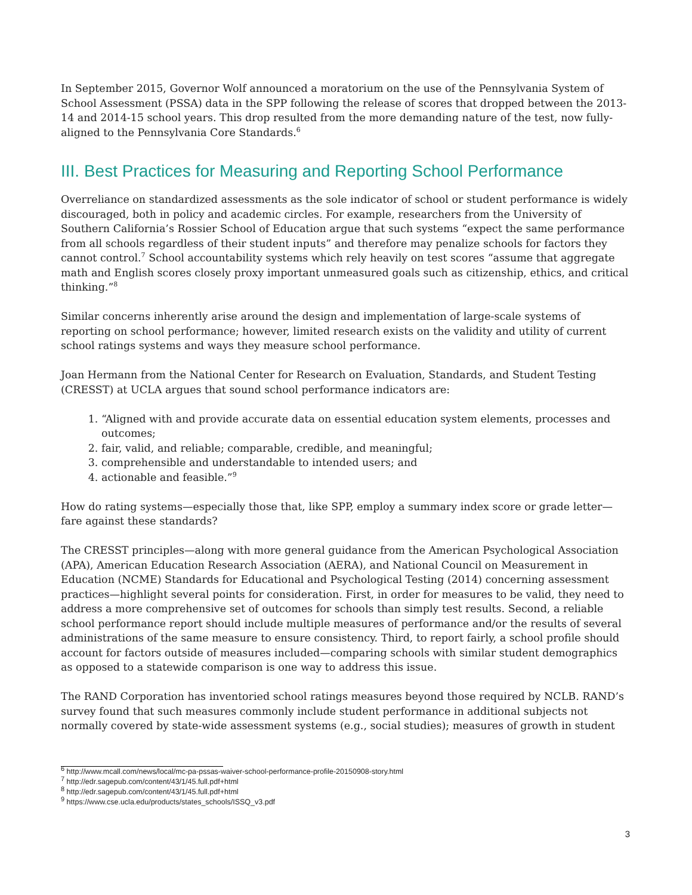In September 2015, Governor Wolf announced a moratorium on the use of the Pennsylvania System of School Assessment (PSSA) data in the SPP following the release of scores that dropped between the 2013-14 and 2014-15 school years. This drop resulted from the more demanding nature of the test, now fully-aligned to the Pennsylvania Core Standards.<sup>6</sup>
III. Best Practices for Measuring and Reporting School Performance
Overreliance on standardized assessments as the sole indicator of school or student performance is widely discouraged, both in policy and academic circles. For example, researchers from the University of Southern California’s Rossier School of Education argue that such systems “expect the same performance from all schools regardless of their student inputs” and therefore may penalize schools for factors they cannot control.<sup>7</sup> School accountability systems which rely heavily on test scores “assume that aggregate math and English scores closely proxy important unmeasured goals such as citizenship, ethics, and critical thinking.”<sup>8</sup>
Similar concerns inherently arise around the design and implementation of large-scale systems of reporting on school performance; however, limited research exists on the validity and utility of current school ratings systems and ways they measure school performance.
Joan Hermann from the National Center for Research on Evaluation, Standards, and Student Testing (CRESST) at UCLA argues that sound school performance indicators are:
1. “Aligned with and provide accurate data on essential education system elements, processes and outcomes;
2. fair, valid, and reliable; comparable, credible, and meaningful;
3. comprehensible and understandable to intended users; and
4. actionable and feasible.”<sup>9</sup>
How do rating systems—especially those that, like SPP, employ a summary index score or grade letter—fare against these standards?
The CRESST principles—along with more general guidance from the American Psychological Association (APA), American Education Research Association (AERA), and National Council on Measurement in Education (NCME) Standards for Educational and Psychological Testing (2014) concerning assessment practices—highlight several points for consideration. First, in order for measures to be valid, they need to address a more comprehensive set of outcomes for schools than simply test results. Second, a reliable school performance report should include multiple measures of performance and/or the results of several administrations of the same measure to ensure consistency. Third, to report fairly, a school profile should account for factors outside of measures included—comparing schools with similar student demographics as opposed to a statewide comparison is one way to address this issue.
The RAND Corporation has inventoried school ratings measures beyond those required by NCLB. RAND’s survey found that such measures commonly include student performance in additional subjects not normally covered by state-wide assessment systems (e.g., social studies); measures of growth in student
<sup>6</sup> http://www.mcall.com/news/local/mc-pa-pssas-waiver-school-performance-profile-20150908-story.html
<sup>7</sup> http://edr.sagepub.com/content/43/1/45.full.pdf+html
<sup>8</sup> http://edr.sagepub.com/content/43/1/45.full.pdf+html
<sup>9</sup> https://www.cse.ucla.edu/products/states_schools/ISSQ_v3.pdf
3